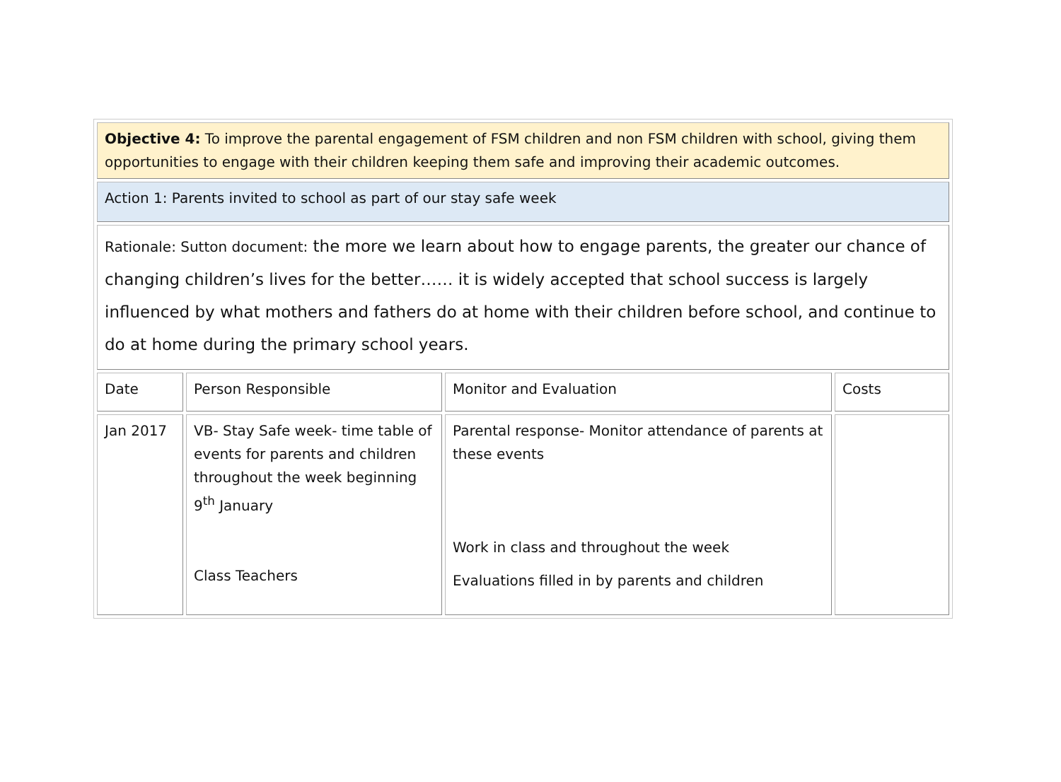| Objective 4: To improve the parental engagement of FSM children and non FSM children with school, giving them opportunities to engage with their children keeping them safe and improving their academic outcomes. | | | |
| Action 1: Parents invited to school as part of our stay safe week | | | |
| Rationale: Sutton document: the more we learn about how to engage parents, the greater our chance of changing children’s lives for the better…… it is widely accepted that school success is largely influenced by what mothers and fathers do at home with their children before school, and continue to do at home during the primary school years. | | | |
| Date | Person Responsible | Monitor and Evaluation | Costs |
| Jan 2017 | VB- Stay Safe week- time table of events for parents and children throughout the week beginning 9<sup>th</sup> January Class Teachers | Parental response- Monitor attendance of parents at these events Work in class and throughout the week Evaluations filled in by parents and children | |